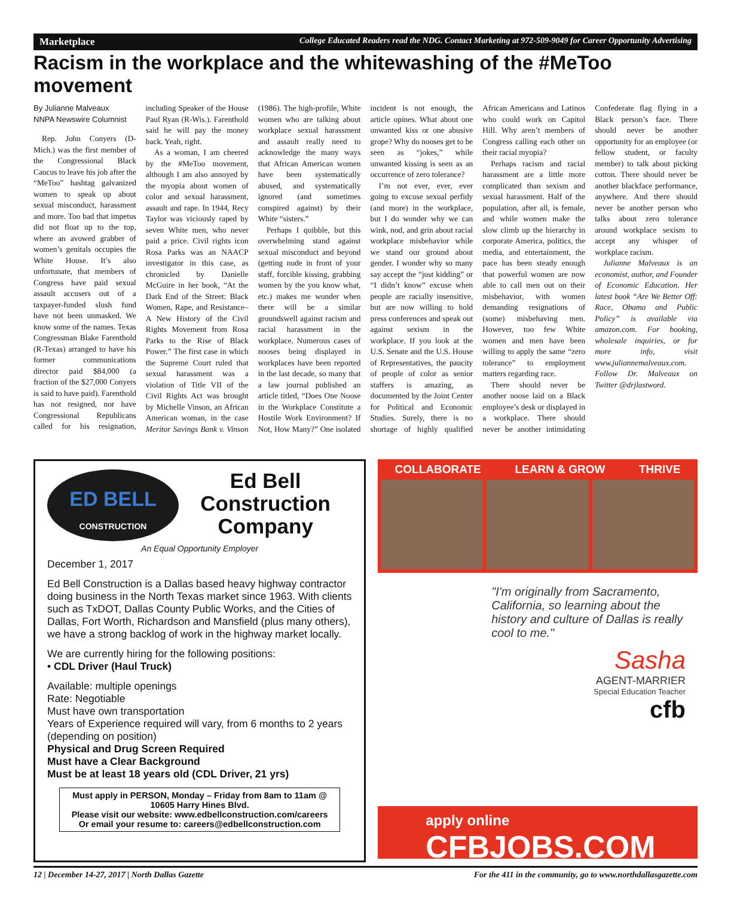Marketplace College Educated Readers read the NDG. Contact Marketing at 972-509-9049 for Career Opportunity Advertising
Racism in the workplace and the whitewashing of the #MeToo movement
By Julianne Malveaux
NNPA Newswire Columnist
Rep. John Conyers (D-Mich.) was the first member of the Congressional Black Caucus to leave his job after the “MeToo” hashtag galvanized women to speak up about sexual misconduct, harassment and more. Too bad that impetus did not float up to the top, where an avowed grabber of women’s genitals occupies the White House. It’s also unfortunate, that members of Congress have paid sexual assault accusers out of a taxpayer-funded slush fund have not been unmasked. We know some of the names. Texas Congressman Blake Farenthold (R-Texas) arranged to have his former communications director paid $84,000 (a fraction of the $27,000 Conyers is said to have paid). Farenthold has not resigned, nor have Congressional Republicans called for his resignation, including Speaker of the House Paul Ryan (R-Wis.). Farenthold said he will pay the money back. Yeah, right.
As a woman, I am cheered by the #MeToo movement, although I am also annoyed by the myopia about women of color and sexual harassment, assault and rape. In 1944, Recy Taylor was viciously raped by seven White men, who never paid a price. Civil rights icon Rosa Parks was an NAACP investigator in this case, as chronicled by Danielle McGuire in her book, “At the Dark End of the Street: Black Women, Rape, and Resistance–A New History of the Civil Rights Movement from Rosa Parks to the Rise of Black Power.” The first case in which the Supreme Court ruled that sexual harassment was a violation of Title VII of the Civil Rights Act was brought by Michelle Vinson, an African American woman, in the case Meritor Savings Bank v. Vinson (1986). The high-profile, White women who are talking about workplace sexual harassment and assault really need to acknowledge the many ways that African American women have been systematically abused, and systematically ignored (and sometimes conspired against) by their White “sisters.”
Perhaps I quibble, but this overwhelming stand against sexual misconduct and beyond (getting nude in front of your staff, forcible kissing, grabbing women by the you know what, etc.) makes me wonder when there will be a similar groundswell against racism and racial harassment in the workplace. Numerous cases of nooses being displayed in workplaces have been reported in the last decade, so many that a law journal published an article titled, “Does One Noose in the Workplace Constitute a Hostile Work Environment? If Not, How Many?” One isolated incident is not enough, the article opines. What about one unwanted kiss or one abusive grope? Why do nooses get to be seen as “jokes,” while unwanted kissing is seen as an occurrence of zero tolerance?
I’m not ever, ever, ever going to excuse sexual perfidy (and more) in the workplace, but I do wonder why we can wink, nod, and grin about racial workplace misbehavior while we stand our ground about gender. I wonder why so many say accept the “just kidding” or “I didn’t know” excuse when people are racially insensitive, but are now willing to hold press conferences and speak out against sexism in the workplace. If you look at the U.S. Senate and the U.S. House of Representatives, the paucity of people of color as senior staffers is amazing, as documented by the Joint Center for Political and Economic Studies. Surely, there is no shortage of highly qualified African Americans and Latinos who could work on Capitol Hill. Why aren’t members of Congress calling each other on their racial myopia?
Perhaps racism and racial harassment are a little more complicated than sexism and sexual harassment. Half of the population, after all, is female, and while women make the slow climb up the hierarchy in corporate America, politics, the media, and entertainment, the pace has been steady enough that powerful women are now able to call men out on their misbehavior, with women demanding resignations of (some) misbehaving men. However, too few White women and men have been willing to apply the same “zero tolerance” to employment matters regarding race.
There should never be another noose laid on a Black employee’s desk or displayed in a workplace. There should never be another intimidating Confederate flag flying in a Black person’s face. There should never be another opportunity for an employee (or fellow student, or faculty member) to talk about picking cotton. There should never be another blackface performance, anywhere. And there should never be another person who talks about zero tolerance around workplace sexism to accept any whisper of workplace racism.
Julianne Malveaux is an economist, author, and Founder of Economic Education. Her latest book “Are We Better Off: Race, Obama and Public Policy” is available via amazon.com. For booking, wholesale inquiries, or for more info, visit www.juliannemalveaux.com. Follow Dr. Malveaux on Twitter @drjlastword.
ED BELL
CONSTRUCTION
Ed Bell
Construction
Company
An Equal Opportunity Employer
December 1, 2017
Ed Bell Construction is a Dallas based heavy highway contractor doing business in the North Texas market since 1963. With clients such as TxDOT, Dallas County Public Works, and the Cities of Dallas, Fort Worth, Richardson and Mansfield (plus many others), we have a strong backlog of work in the highway market locally.
We are currently hiring for the following positions:
• CDL Driver (Haul Truck)
Available: multiple openings
Rate: Negotiable
Must have own transportation
Years of Experience required will vary, from 6 months to 2 years (depending on position)
Physical and Drug Screen Required
Must have a Clear Background
Must be at least 18 years old (CDL Driver, 21 yrs)
Must apply in PERSON, Monday – Friday from 8am to 11am @ 10605 Harry Hines Blvd.
Please visit our website: www.edbellconstruction.com/careers
Or email your resume to: careers@edbellconstruction.com
COLLABORATE LEARN & GROW THRIVE
"I'm originally from Sacramento, California, so learning about the history and culture of Dallas is really cool to me."
Sasha
AGENT-MARRIER
Special Education Teacher
cfb
apply online
CFBJOBS.COM
12 | December 14-27, 2017 | North Dallas Gazette For the 411 in the community, go to www.northdallasgazette.com